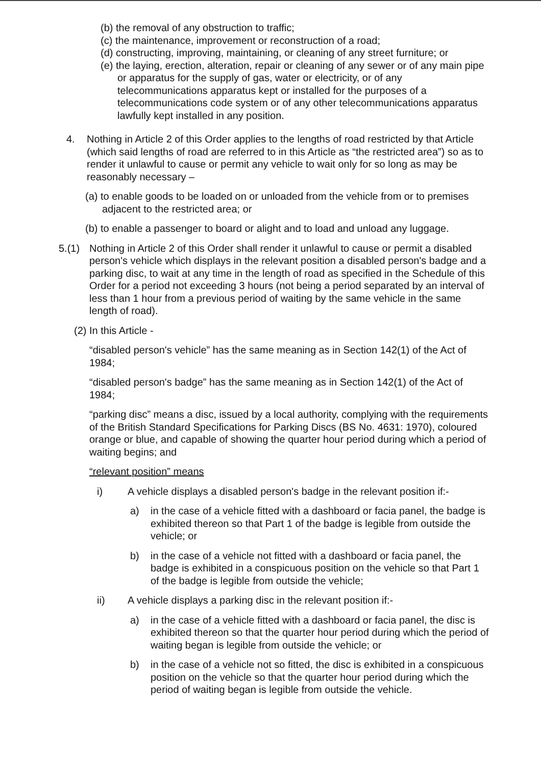(b) the removal of any obstruction to traffic;
(c) the maintenance, improvement or reconstruction of a road;
(d) constructing, improving, maintaining, or cleaning of any street furniture; or
(e) the laying, erection, alteration, repair or cleaning of any sewer or of any main pipe or apparatus for the supply of gas, water or electricity, or of any telecommunications apparatus kept or installed for the purposes of a telecommunications code system or of any other telecommunications apparatus lawfully kept installed in any position.
4. Nothing in Article 2 of this Order applies to the lengths of road restricted by that Article (which said lengths of road are referred to in this Article as “the restricted area”) so as to render it unlawful to cause or permit any vehicle to wait only for so long as may be reasonably necessary –
(a) to enable goods to be loaded on or unloaded from the vehicle from or to premises adjacent to the restricted area; or
(b) to enable a passenger to board or alight and to load and unload any luggage.
5.(1) Nothing in Article 2 of this Order shall render it unlawful to cause or permit a disabled person's vehicle which displays in the relevant position a disabled person's badge and a parking disc, to wait at any time in the length of road as specified in the Schedule of this Order for a period not exceeding 3 hours (not being a period separated by an interval of less than 1 hour from a previous period of waiting by the same vehicle in the same length of road).
(2) In this Article -
“disabled person's vehicle” has the same meaning as in Section 142(1) of the Act of 1984;
“disabled person's badge” has the same meaning as in Section 142(1) of the Act of 1984;
“parking disc” means a disc, issued by a local authority, complying with the requirements of the British Standard Specifications for Parking Discs (BS No. 4631: 1970), coloured orange or blue, and capable of showing the quarter hour period during which a period of waiting begins; and
“relevant position” means
i) A vehicle displays a disabled person's badge in the relevant position if:-
a) in the case of a vehicle fitted with a dashboard or facia panel, the badge is exhibited thereon so that Part 1 of the badge is legible from outside the vehicle; or
b) in the case of a vehicle not fitted with a dashboard or facia panel, the badge is exhibited in a conspicuous position on the vehicle so that Part 1 of the badge is legible from outside the vehicle;
ii) A vehicle displays a parking disc in the relevant position if:-
a) in the case of a vehicle fitted with a dashboard or facia panel, the disc is exhibited thereon so that the quarter hour period during which the period of waiting began is legible from outside the vehicle; or
b) in the case of a vehicle not so fitted, the disc is exhibited in a conspicuous position on the vehicle so that the quarter hour period during which the period of waiting began is legible from outside the vehicle.